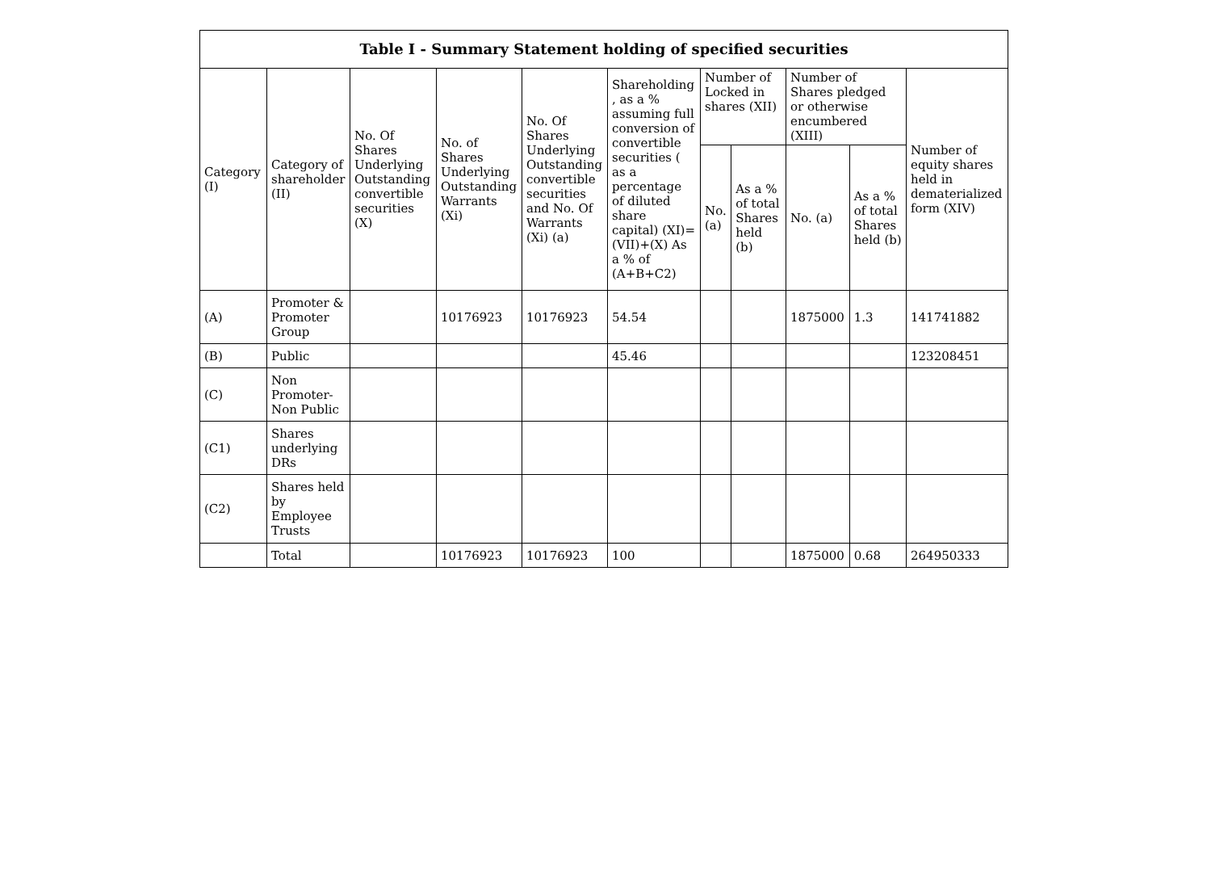| Table I - Summary Statement holding of specified securities | | | | | | | | | | |
| --- | --- | --- | --- | --- | --- | --- | --- | --- | --- | --- |
| Category (I) | Category of shareholder (II) | No. Of Shares Underlying Outstanding convertible securities (X) | No. of Shares Underlying Outstanding Warrants (Xi) | No. Of Shares Underlying Outstanding convertible securities and No. Of Warrants (Xi) (a) | Shareholding , as a % assuming full conversion of convertible securities ( as a percentage of diluted share capital) (XI)= (VII)+(X) As a % of (A+B+C2) | Number of Locked in shares (XII) | | Number of Shares pledged or otherwise encumbered (XIII) | | Number of equity shares held in dematerialized form (XIV) |
| | | | | | | No. (a) | As a % of total Shares held (b) | No. (a) | As a % of total Shares held (b) | |
| (A) | Promoter & Promoter Group | | 10176923 | 10176923 | 54.54 | | | 1875000 | 1.3 | 141741882 |
| (B) | Public | | | | 45.46 | | | | | 123208451 |
| (C) | Non Promoter- Non Public | | | | | | | | | |
| (C1) | Shares underlying DRs | | | | | | | | | |
| (C2) | Shares held by Employee Trusts | | | | | | | | | |
| | Total | | 10176923 | 10176923 | 100 | | | 1875000 | 0.68 | 264950333 |